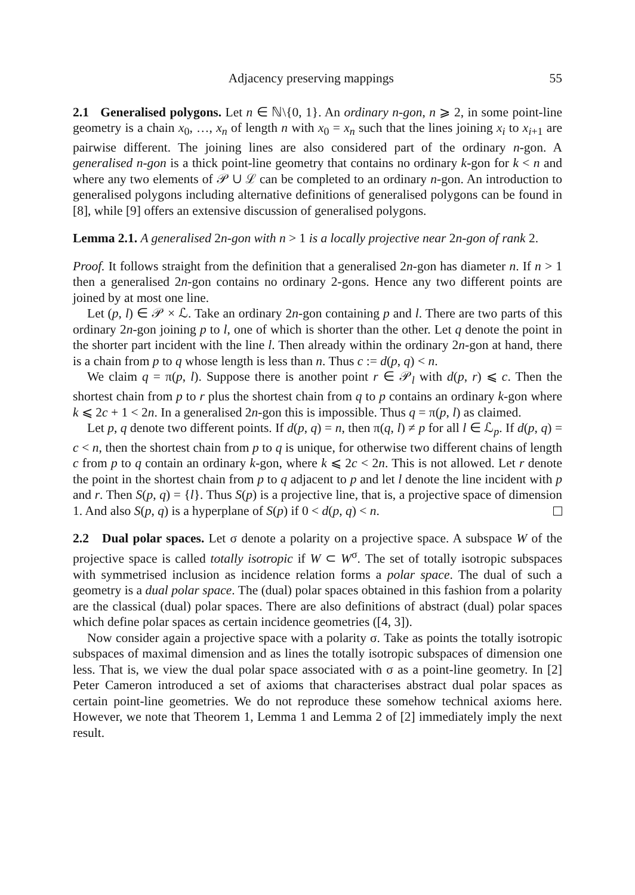Adjacency preserving mappings 55
2.1 Generalised polygons. Let n ∈ ℕ\{0, 1}. An ordinary n-gon, n ⩾ 2, in some point-line geometry is a chain x<sub>0</sub>, …, x<sub>n</sub> of length n with x<sub>0</sub> = x<sub>n</sub> such that the lines joining x<sub>i</sub> to x<sub>i+1</sub> are pairwise different. The joining lines are also considered part of the ordinary n-gon. A generalised n-gon is a thick point-line geometry that contains no ordinary k-gon for k < n and where any two elements of 𝒫 ∪ ℒ can be completed to an ordinary n-gon. An introduction to generalised polygons including alternative definitions of generalised polygons can be found in [8], while [9] offers an extensive discussion of generalised polygons.
Lemma 2.1. A generalised 2n-gon with n > 1 is a locally projective near 2n-gon of rank 2.
Proof. It follows straight from the definition that a generalised 2n-gon has diameter n. If n > 1 then a generalised 2n-gon contains no ordinary 2-gons. Hence any two different points are joined by at most one line.
Let (p, l) ∈ 𝒫 × ℒ. Take an ordinary 2n-gon containing p and l. There are two parts of this ordinary 2n-gon joining p to l, one of which is shorter than the other. Let q denote the point in the shorter part incident with the line l. Then already within the ordinary 2n-gon at hand, there is a chain from p to q whose length is less than n. Thus c := d(p, q) < n.
We claim q = π(p, l). Suppose there is another point r ∈ 𝒫<sub>l</sub> with d(p, r) ⩽ c. Then the shortest chain from p to r plus the shortest chain from q to p contains an ordinary k-gon where k ⩽ 2c + 1 < 2n. In a generalised 2n-gon this is impossible. Thus q = π(p, l) as claimed.
Let p, q denote two different points. If d(p, q) = n, then π(q, l) ≠ p for all l ∈ ℒ<sub>p</sub>. If d(p, q) = c < n, then the shortest chain from p to q is unique, for otherwise two different chains of length c from p to q contain an ordinary k-gon, where k ⩽ 2c < 2n. This is not allowed. Let r denote the point in the shortest chain from p to q adjacent to p and let l denote the line incident with p and r. Then S(p, q) = {l}. Thus S(p) is a projective line, that is, a projective space of dimension 1. And also S(p, q) is a hyperplane of S(p) if 0 < d(p, q) < n.
2.2 Dual polar spaces. Let σ denote a polarity on a projective space. A subspace W of the projective space is called totally isotropic if W ⊂ W<sup>σ</sup>. The set of totally isotropic subspaces with symmetrised inclusion as incidence relation forms a polar space. The dual of such a geometry is a dual polar space. The (dual) polar spaces obtained in this fashion from a polarity are the classical (dual) polar spaces. There are also definitions of abstract (dual) polar spaces which define polar spaces as certain incidence geometries ([4, 3]).
Now consider again a projective space with a polarity σ. Take as points the totally isotropic subspaces of maximal dimension and as lines the totally isotropic subspaces of dimension one less. That is, we view the dual polar space associated with σ as a point-line geometry. In [2] Peter Cameron introduced a set of axioms that characterises abstract dual polar spaces as certain point-line geometries. We do not reproduce these somehow technical axioms here. However, we note that Theorem 1, Lemma 1 and Lemma 2 of [2] immediately imply the next result.